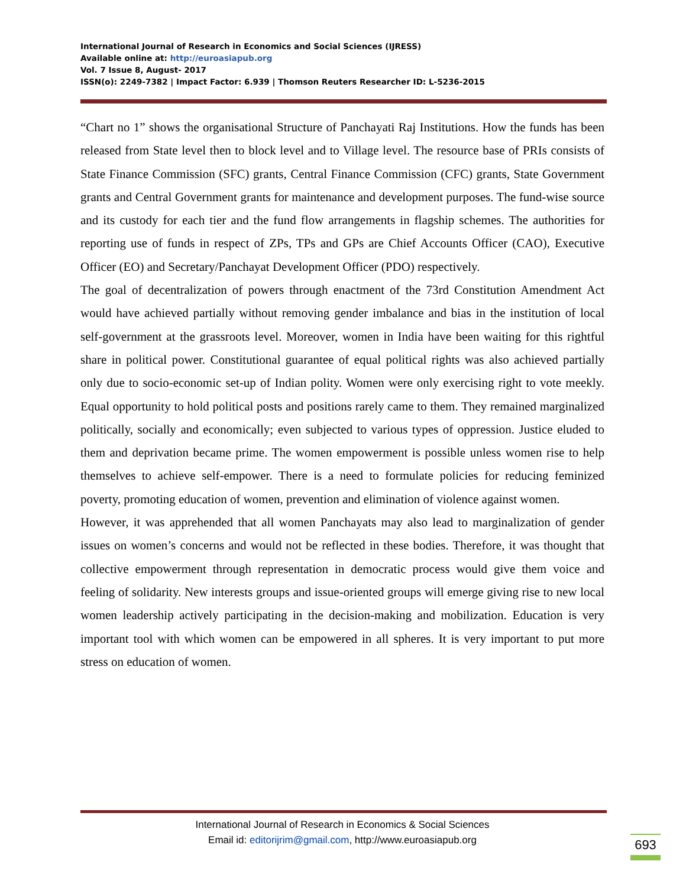International Journal of Research in Economics and Social Sciences (IJRESS)
Available online at: http://euroasiapub.org
Vol. 7 Issue 8, August- 2017
ISSN(o): 2249-7382 | Impact Factor: 6.939 | Thomson Reuters Researcher ID: L-5236-2015
“Chart no 1” shows the organisational Structure of Panchayati Raj Institutions. How the funds has been released from State level then to block level and to Village level. The resource base of PRIs consists of State Finance Commission (SFC) grants, Central Finance Commission (CFC) grants, State Government grants and Central Government grants for maintenance and development purposes. The fund-wise source and its custody for each tier and the fund flow arrangements in flagship schemes. The authorities for reporting use of funds in respect of ZPs, TPs and GPs are Chief Accounts Officer (CAO), Executive Officer (EO) and Secretary/Panchayat Development Officer (PDO) respectively.
The goal of decentralization of powers through enactment of the 73rd Constitution Amendment Act would have achieved partially without removing gender imbalance and bias in the institution of local self-government at the grassroots level. Moreover, women in India have been waiting for this rightful share in political power. Constitutional guarantee of equal political rights was also achieved partially only due to socio-economic set-up of Indian polity. Women were only exercising right to vote meekly. Equal opportunity to hold political posts and positions rarely came to them. They remained marginalized politically, socially and economically; even subjected to various types of oppression. Justice eluded to them and deprivation became prime. The women empowerment is possible unless women rise to help themselves to achieve self-empower. There is a need to formulate policies for reducing feminized poverty, promoting education of women, prevention and elimination of violence against women.
However, it was apprehended that all women Panchayats may also lead to marginalization of gender issues on women’s concerns and would not be reflected in these bodies. Therefore, it was thought that collective empowerment through representation in democratic process would give them voice and feeling of solidarity. New interests groups and issue-oriented groups will emerge giving rise to new local women leadership actively participating in the decision-making and mobilization. Education is very important tool with which women can be empowered in all spheres. It is very important to put more stress on education of women.
International Journal of Research in Economics & Social Sciences
Email id: editorijrim@gmail.com, http://www.euroasiapub.org
693